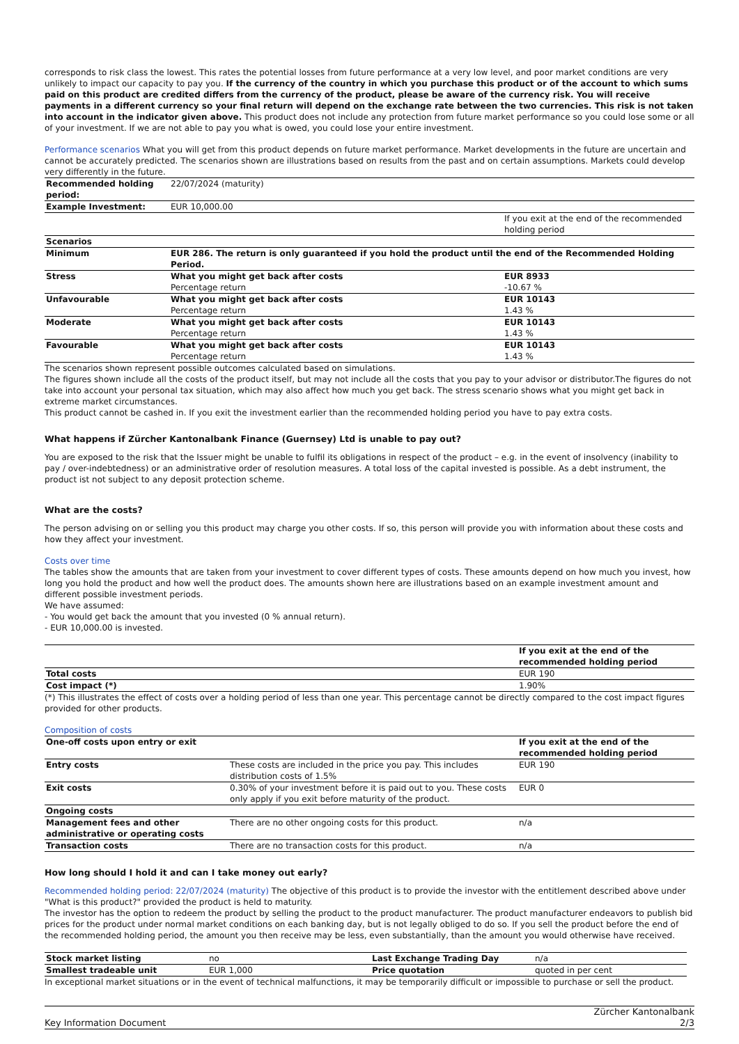corresponds to risk class the lowest. This rates the potential losses from future performance at a very low level, and poor market conditions are very unlikely to impact our capacity to pay you. If the currency of the country in which you purchase this product or of the account to which sums paid on this product are credited differs from the currency of the product, please be aware of the currency risk. You will receive payments in a different currency so your final return will depend on the exchange rate between the two currencies. This risk is not taken into account in the indicator given above. This product does not include any protection from future market performance so you could lose some or all of your investment. If we are not able to pay you what is owed, you could lose your entire investment.
Performance scenarios What you will get from this product depends on future market performance. Market developments in the future are uncertain and cannot be accurately predicted. The scenarios shown are illustrations based on results from the past and on certain assumptions. Markets could develop very differently in the future.
| Recommended holding period: | 22/07/2024 (maturity) | |
| Example Investment: | EUR 10,000.00 | |
| | | If you exit at the end of the recommended holding period |
| Scenarios | | |
| Minimum | EUR 286. The return is only guaranteed if you hold the product until the end of the Recommended Holding Period. | |
| Stress | What you might get back after costs | EUR 8933 |
| | Percentage return | -10.67 % |
| Unfavourable | What you might get back after costs | EUR 10143 |
| | Percentage return | 1.43 % |
| Moderate | What you might get back after costs | EUR 10143 |
| | Percentage return | 1.43 % |
| Favourable | What you might get back after costs | EUR 10143 |
| | Percentage return | 1.43 % |
The scenarios shown represent possible outcomes calculated based on simulations.
The figures shown include all the costs of the product itself, but may not include all the costs that you pay to your advisor or distributor.The figures do not take into account your personal tax situation, which may also affect how much you get back. The stress scenario shows what you might get back in extreme market circumstances.
This product cannot be cashed in. If you exit the investment earlier than the recommended holding period you have to pay extra costs.
What happens if Zürcher Kantonalbank Finance (Guernsey) Ltd is unable to pay out?
You are exposed to the risk that the Issuer might be unable to fulfil its obligations in respect of the product – e.g. in the event of insolvency (inability to pay / over-indebtedness) or an administrative order of resolution measures. A total loss of the capital invested is possible. As a debt instrument, the product ist not subject to any deposit protection scheme.
What are the costs?
The person advising on or selling you this product may charge you other costs. If so, this person will provide you with information about these costs and how they affect your investment.
Costs over time
The tables show the amounts that are taken from your investment to cover different types of costs. These amounts depend on how much you invest, how long you hold the product and how well the product does. The amounts shown here are illustrations based on an example investment amount and different possible investment periods.
We have assumed:
- You would get back the amount that you invested (0 % annual return).
- EUR 10,000.00 is invested.
| | If you exit at the end of the recommended holding period |
| Total costs | EUR 190 |
| Cost impact (*) | 1.90% |
(*) This illustrates the effect of costs over a holding period of less than one year. This percentage cannot be directly compared to the cost impact figures provided for other products.
Composition of costs
| One-off costs upon entry or exit | | If you exit at the end of the recommended holding period |
| --- | --- | --- |
| Entry costs | These costs are included in the price you pay. This includes distribution costs of 1.5% | EUR 190 |
| Exit costs | 0.30% of your investment before it is paid out to you. These costs only apply if you exit before maturity of the product. | EUR 0 |
| Ongoing costs | | |
| Management fees and other administrative or operating costs | There are no other ongoing costs for this product. | n/a |
| Transaction costs | There are no transaction costs for this product. | n/a |
How long should I hold it and can I take money out early?
Recommended holding period: 22/07/2024 (maturity) The objective of this product is to provide the investor with the entitlement described above under "What is this product?" provided the product is held to maturity.
The investor has the option to redeem the product by selling the product to the product manufacturer. The product manufacturer endeavors to publish bid prices for the product under normal market conditions on each banking day, but is not legally obliged to do so. If you sell the product before the end of the recommended holding period, the amount you then receive may be less, even substantially, than the amount you would otherwise have received.
| Stock market listing | no | Last Exchange Trading Day | n/a |
| Smallest tradeable unit | EUR 1,000 | Price quotation | quoted in per cent |
In exceptional market situations or in the event of technical malfunctions, it may be temporarily difficult or impossible to purchase or sell the product.
Key Information Document Zürcher Kantonalbank
2/3